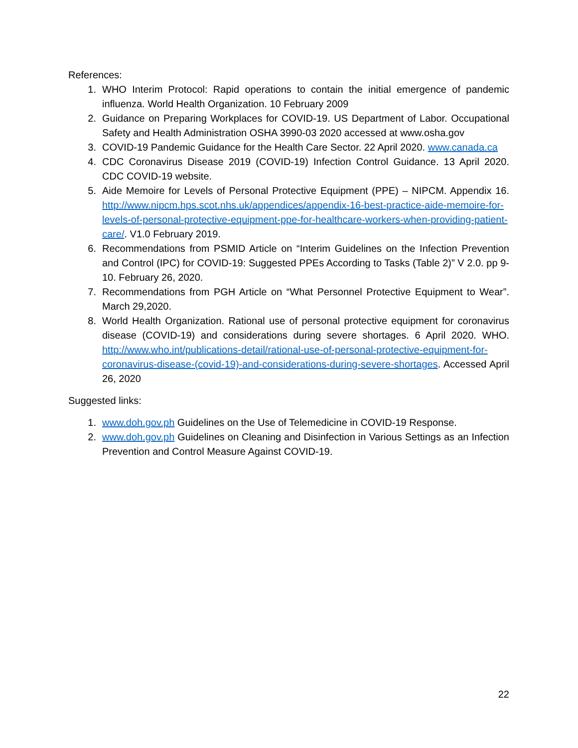References:
1. WHO Interim Protocol: Rapid operations to contain the initial emergence of pandemic influenza. World Health Organization. 10 February 2009
2. Guidance on Preparing Workplaces for COVID-19. US Department of Labor. Occupational Safety and Health Administration OSHA 3990-03 2020 accessed at www.osha.gov
3. COVID-19 Pandemic Guidance for the Health Care Sector. 22 April 2020. www.canada.ca
4. CDC Coronavirus Disease 2019 (COVID-19) Infection Control Guidance. 13 April 2020. CDC COVID-19 website.
5. Aide Memoire for Levels of Personal Protective Equipment (PPE) – NIPCM. Appendix 16. http://www.nipcm.hps.scot.nhs.uk/appendices/appendix-16-best-practice-aide-memoire-for-levels-of-personal-protective-equipment-ppe-for-healthcare-workers-when-providing-patient-care/. V1.0 February 2019.
6. Recommendations from PSMID Article on “Interim Guidelines on the Infection Prevention and Control (IPC) for COVID-19: Suggested PPEs According to Tasks (Table 2)” V 2.0. pp 9-10. February 26, 2020.
7. Recommendations from PGH Article on “What Personnel Protective Equipment to Wear”. March 29,2020.
8. World Health Organization. Rational use of personal protective equipment for coronavirus disease (COVID-19) and considerations during severe shortages. 6 April 2020. WHO. http://www.who.int/publications-detail/rational-use-of-personal-protective-equipment-for-coronavirus-disease-(covid-19)-and-considerations-during-severe-shortages. Accessed April 26, 2020
Suggested links:
1. www.doh.gov.ph Guidelines on the Use of Telemedicine in COVID-19 Response.
2. www.doh.gov.ph Guidelines on Cleaning and Disinfection in Various Settings as an Infection Prevention and Control Measure Against COVID-19.
22